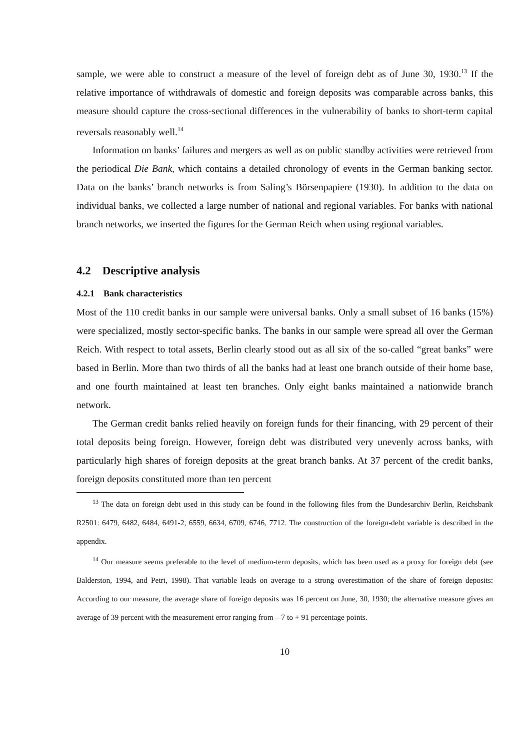sample, we were able to construct a measure of the level of foreign debt as of June 30, 1930.<sup>13</sup> If the relative importance of withdrawals of domestic and foreign deposits was comparable across banks, this measure should capture the cross-sectional differences in the vulnerability of banks to short-term capital reversals reasonably well.<sup>14</sup>
Information on banks’ failures and mergers as well as on public standby activities were retrieved from the periodical Die Bank, which contains a detailed chronology of events in the German banking sector. Data on the banks’ branch networks is from Saling’s Börsenpapiere (1930). In addition to the data on individual banks, we collected a large number of national and regional variables. For banks with national branch networks, we inserted the figures for the German Reich when using regional variables.
4.2 Descriptive analysis
4.2.1 Bank characteristics
Most of the 110 credit banks in our sample were universal banks. Only a small subset of 16 banks (15%) were specialized, mostly sector-specific banks. The banks in our sample were spread all over the German Reich. With respect to total assets, Berlin clearly stood out as all six of the so-called “great banks” were based in Berlin. More than two thirds of all the banks had at least one branch outside of their home base, and one fourth maintained at least ten branches. Only eight banks maintained a nationwide branch network.
The German credit banks relied heavily on foreign funds for their financing, with 29 percent of their total deposits being foreign. However, foreign debt was distributed very unevenly across banks, with particularly high shares of foreign deposits at the great branch banks. At 37 percent of the credit banks, foreign deposits constituted more than ten percent
<sup>13</sup> The data on foreign debt used in this study can be found in the following files from the Bundesarchiv Berlin, Reichsbank R2501: 6479, 6482, 6484, 6491-2, 6559, 6634, 6709, 6746, 7712. The construction of the foreign-debt variable is described in the appendix.
<sup>14</sup> Our measure seems preferable to the level of medium-term deposits, which has been used as a proxy for foreign debt (see Balderston, 1994, and Petri, 1998). That variable leads on average to a strong overestimation of the share of foreign deposits: According to our measure, the average share of foreign deposits was 16 percent on June, 30, 1930; the alternative measure gives an average of 39 percent with the measurement error ranging from – 7 to + 91 percentage points.
10